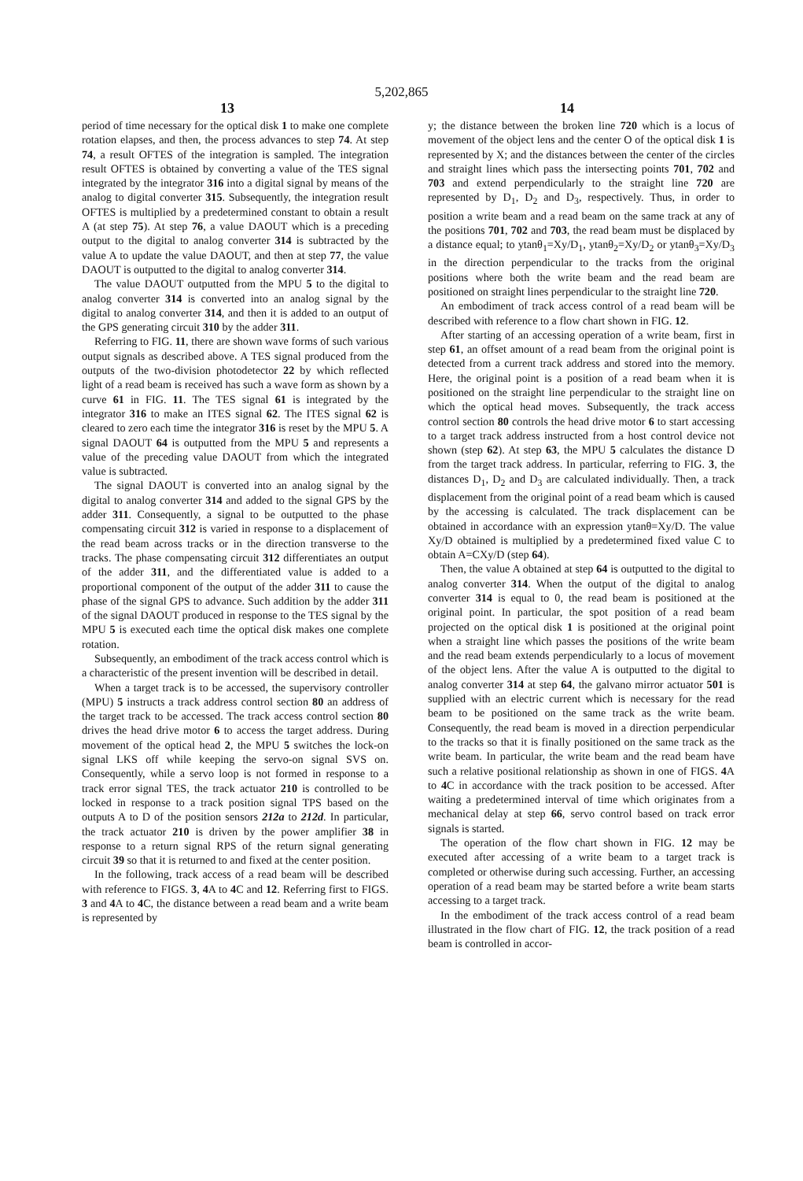5,202,865
13 14
period of time necessary for the optical disk 1 to make one complete rotation elapses, and then, the process advances to step 74. At step 74, a result OFTES of the integration is sampled. The integration result OFTES is obtained by converting a value of the TES signal integrated by the integrator 316 into a digital signal by means of the analog to digital converter 315. Subsequently, the integration result OFTES is multiplied by a predetermined constant to obtain a result A (at step 75). At step 76, a value DAOUT which is a preceding output to the digital to analog converter 314 is subtracted by the value A to update the value DAOUT, and then at step 77, the value DAOUT is outputted to the digital to analog converter 314.
The value DAOUT outputted from the MPU 5 to the digital to analog converter 314 is converted into an analog signal by the digital to analog converter 314, and then it is added to an output of the GPS generating circuit 310 by the adder 311.
Referring to FIG. 11, there are shown wave forms of such various output signals as described above. A TES signal produced from the outputs of the two-division photodetector 22 by which reflected light of a read beam is received has such a wave form as shown by a curve 61 in FIG. 11. The TES signal 61 is integrated by the integrator 316 to make an ITES signal 62. The ITES signal 62 is cleared to zero each time the integrator 316 is reset by the MPU 5. A signal DAOUT 64 is outputted from the MPU 5 and represents a value of the preceding value DAOUT from which the integrated value is subtracted.
The signal DAOUT is converted into an analog signal by the digital to analog converter 314 and added to the signal GPS by the adder 311. Consequently, a signal to be outputted to the phase compensating circuit 312 is varied in response to a displacement of the read beam across tracks or in the direction transverse to the tracks. The phase compensating circuit 312 differentiates an output of the adder 311, and the differentiated value is added to a proportional component of the output of the adder 311 to cause the phase of the signal GPS to advance. Such addition by the adder 311 of the signal DAOUT produced in response to the TES signal by the MPU 5 is executed each time the optical disk makes one complete rotation.
Subsequently, an embodiment of the track access control which is a characteristic of the present invention will be described in detail.
When a target track is to be accessed, the supervisory controller (MPU) 5 instructs a track address control section 80 an address of the target track to be accessed. The track access control section 80 drives the head drive motor 6 to access the target address. During movement of the optical head 2, the MPU 5 switches the lock-on signal LKS off while keeping the servo-on signal SVS on. Consequently, while a servo loop is not formed in response to a track error signal TES, the track actuator 210 is controlled to be locked in response to a track position signal TPS based on the outputs A to D of the position sensors 212a to 212d. In particular, the track actuator 210 is driven by the power amplifier 38 in response to a return signal RPS of the return signal generating circuit 39 so that it is returned to and fixed at the center position.
In the following, track access of a read beam will be described with reference to FIGS. 3, 4 A to 4 C and 12. Referring first to FIGS. 3 and 4 A to 4 C, the distance between a read beam and a write beam is represented by
y; the distance between the broken line 720 which is a locus of movement of the object lens and the center O of the optical disk 1 is represented by X; and the distances between the center of the circles and straight lines which pass the intersecting points 701, 702 and 703 and extend perpendicularly to the straight line 720 are represented by D<sub>1</sub>, D<sub>2</sub> and D<sub>3</sub>, respectively. Thus, in order to position a write beam and a read beam on the same track at any of the positions 701, 702 and 703, the read beam must be displaced by a distance equal; to ytanθ<sub>1</sub>=Xy/D<sub>1</sub>, ytanθ<sub>2</sub>=Xy/D<sub>2</sub> or ytanθ<sub>3</sub>=Xy/D<sub>3</sub> in the direction perpendicular to the tracks from the original positions where both the write beam and the read beam are positioned on straight lines perpendicular to the straight line 720.
An embodiment of track access control of a read beam will be described with reference to a flow chart shown in FIG. 12.
After starting of an accessing operation of a write beam, first in step 61, an offset amount of a read beam from the original point is detected from a current track address and stored into the memory. Here, the original point is a position of a read beam when it is positioned on the straight line perpendicular to the straight line on which the optical head moves. Subsequently, the track access control section 80 controls the head drive motor 6 to start accessing to a target track address instructed from a host control device not shown (step 62). At step 63, the MPU 5 calculates the distance D from the target track address. In particular, referring to FIG. 3, the distances D<sub>1</sub>, D<sub>2</sub> and D<sub>3</sub> are calculated individually. Then, a track displacement from the original point of a read beam which is caused by the accessing is calculated. The track displacement can be obtained in accordance with an expression ytanθ=Xy/D. The value Xy/D obtained is multiplied by a predetermined fixed value C to obtain A=CXy/D (step 64).
Then, the value A obtained at step 64 is outputted to the digital to analog converter 314. When the output of the digital to analog converter 314 is equal to 0, the read beam is positioned at the original point. In particular, the spot position of a read beam projected on the optical disk 1 is positioned at the original point when a straight line which passes the positions of the write beam and the read beam extends perpendicularly to a locus of movement of the object lens. After the value A is outputted to the digital to analog converter 314 at step 64, the galvano mirror actuator 501 is supplied with an electric current which is necessary for the read beam to be positioned on the same track as the write beam. Consequently, the read beam is moved in a direction perpendicular to the tracks so that it is finally positioned on the same track as the write beam. In particular, the write beam and the read beam have such a relative positional relationship as shown in one of FIGS. 4 A to 4 C in accordance with the track position to be accessed. After waiting a predetermined interval of time which originates from a mechanical delay at step 66, servo control based on track error signals is started.
The operation of the flow chart shown in FIG. 12 may be executed after accessing of a write beam to a target track is completed or otherwise during such accessing. Further, an accessing operation of a read beam may be started before a write beam starts accessing to a target track.
In the embodiment of the track access control of a read beam illustrated in the flow chart of FIG. 12, the track position of a read beam is controlled in accor-